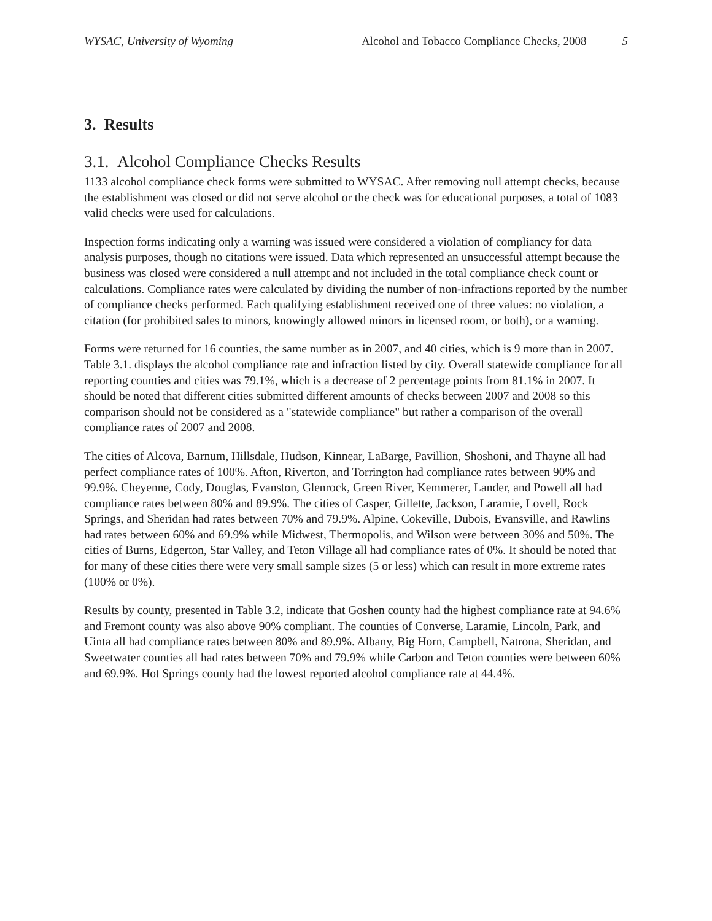WYSAC, University of Wyoming Alcohol and Tobacco Compliance Checks, 2008 5
3. Results
3.1. Alcohol Compliance Checks Results
1133 alcohol compliance check forms were submitted to WYSAC. After removing null attempt checks, because the establishment was closed or did not serve alcohol or the check was for educational purposes, a total of 1083 valid checks were used for calculations.
Inspection forms indicating only a warning was issued were considered a violation of compliancy for data analysis purposes, though no citations were issued. Data which represented an unsuccessful attempt because the business was closed were considered a null attempt and not included in the total compliance check count or calculations. Compliance rates were calculated by dividing the number of non-infractions reported by the number of compliance checks performed. Each qualifying establishment received one of three values: no violation, a citation (for prohibited sales to minors, knowingly allowed minors in licensed room, or both), or a warning.
Forms were returned for 16 counties, the same number as in 2007, and 40 cities, which is 9 more than in 2007. Table 3.1. displays the alcohol compliance rate and infraction listed by city. Overall statewide compliance for all reporting counties and cities was 79.1%, which is a decrease of 2 percentage points from 81.1% in 2007. It should be noted that different cities submitted different amounts of checks between 2007 and 2008 so this comparison should not be considered as a "statewide compliance" but rather a comparison of the overall compliance rates of 2007 and 2008.
The cities of Alcova, Barnum, Hillsdale, Hudson, Kinnear, LaBarge, Pavillion, Shoshoni, and Thayne all had perfect compliance rates of 100%. Afton, Riverton, and Torrington had compliance rates between 90% and 99.9%. Cheyenne, Cody, Douglas, Evanston, Glenrock, Green River, Kemmerer, Lander, and Powell all had compliance rates between 80% and 89.9%. The cities of Casper, Gillette, Jackson, Laramie, Lovell, Rock Springs, and Sheridan had rates between 70% and 79.9%. Alpine, Cokeville, Dubois, Evansville, and Rawlins had rates between 60% and 69.9% while Midwest, Thermopolis, and Wilson were between 30% and 50%. The cities of Burns, Edgerton, Star Valley, and Teton Village all had compliance rates of 0%. It should be noted that for many of these cities there were very small sample sizes (5 or less) which can result in more extreme rates (100% or 0%).
Results by county, presented in Table 3.2, indicate that Goshen county had the highest compliance rate at 94.6% and Fremont county was also above 90% compliant. The counties of Converse, Laramie, Lincoln, Park, and Uinta all had compliance rates between 80% and 89.9%. Albany, Big Horn, Campbell, Natrona, Sheridan, and Sweetwater counties all had rates between 70% and 79.9% while Carbon and Teton counties were between 60% and 69.9%. Hot Springs county had the lowest reported alcohol compliance rate at 44.4%.